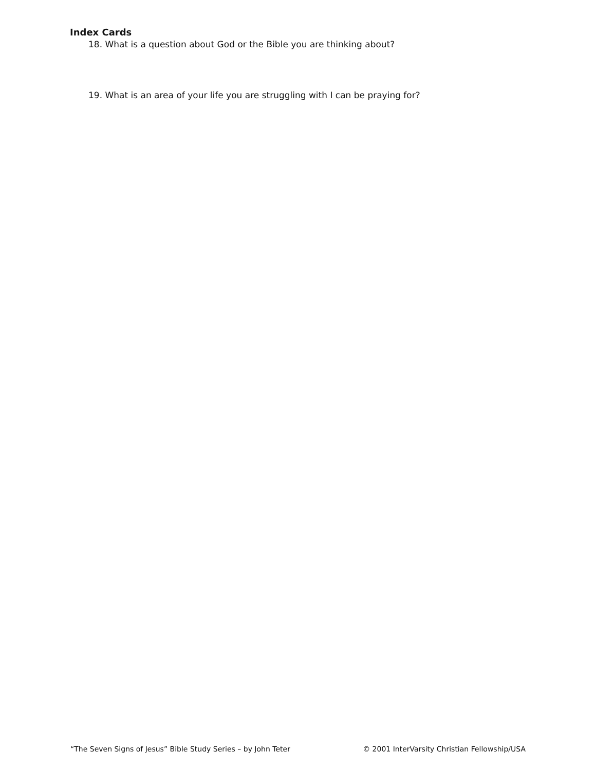Index Cards
18. What is a question about God or the Bible you are thinking about?
19. What is an area of your life you are struggling with I can be praying for?
“The Seven Signs of Jesus” Bible Study Series – by John Teter © 2001 InterVarsity Christian Fellowship/USA